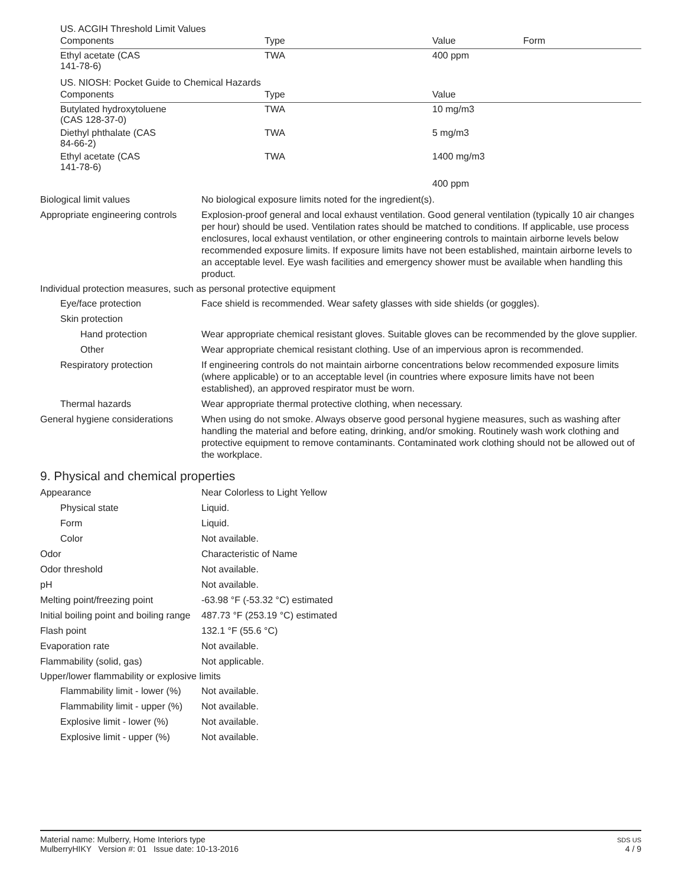US. ACGIH Threshold Limit Values
| Components | Type | Value | Form |
| --- | --- | --- | --- |
| Ethyl acetate (CAS 141-78-6) | TWA | 400 ppm | |
US. NIOSH: Pocket Guide to Chemical Hazards
| Components | Type | Value |
| --- | --- | --- |
| Butylated hydroxytoluene (CAS 128-37-0) | TWA | 10 mg/m3 |
| Diethyl phthalate (CAS 84-66-2) | TWA | 5 mg/m3 |
| Ethyl acetate (CAS 141-78-6) | TWA | 1400 mg/m3 |
| | | 400 ppm |
Biological limit values No biological exposure limits noted for the ingredient(s).
Appropriate engineering controls
Explosion-proof general and local exhaust ventilation. Good general ventilation (typically 10 air changes per hour) should be used. Ventilation rates should be matched to conditions. If applicable, use process enclosures, local exhaust ventilation, or other engineering controls to maintain airborne levels below recommended exposure limits. If exposure limits have not been established, maintain airborne levels to an acceptable level. Eye wash facilities and emergency shower must be available when handling this product.
Individual protection measures, such as personal protective equipment
Eye/face protection Face shield is recommended. Wear safety glasses with side shields (or goggles).
Skin protection
Hand protection Wear appropriate chemical resistant gloves. Suitable gloves can be recommended by the glove supplier.
Other Wear appropriate chemical resistant clothing. Use of an impervious apron is recommended.
Respiratory protection If engineering controls do not maintain airborne concentrations below recommended exposure limits (where applicable) or to an acceptable level (in countries where exposure limits have not been established), an approved respirator must be worn.
Thermal hazards Wear appropriate thermal protective clothing, when necessary.
General hygiene considerations
When using do not smoke. Always observe good personal hygiene measures, such as washing after handling the material and before eating, drinking, and/or smoking. Routinely wash work clothing and protective equipment to remove contaminants. Contaminated work clothing should not be allowed out of the workplace.
9. Physical and chemical properties
Appearance Near Colorless to Light Yellow
Physical state Liquid.
Form Liquid.
Color Not available.
Odor Characteristic of Name
Odor threshold Not available.
pH Not available.
Melting point/freezing point -63.98 °F (-53.32 °C) estimated
Initial boiling point and boiling range
487.73 °F (253.19 °C) estimated
Flash point 132.1 °F (55.6 °C)
Evaporation rate Not available.
Flammability (solid, gas) Not applicable.
Upper/lower flammability or explosive limits
Flammability limit - lower (%)
Not available.
Flammability limit - upper (%)
Not available.
Explosive limit - lower (%)
Not available.
Explosive limit - upper (%)
Not available.
Material name: Mulberry, Home Interiors type
MulberryHIKY Version #: 01 Issue date: 10-13-2016
SDS US
4 / 9